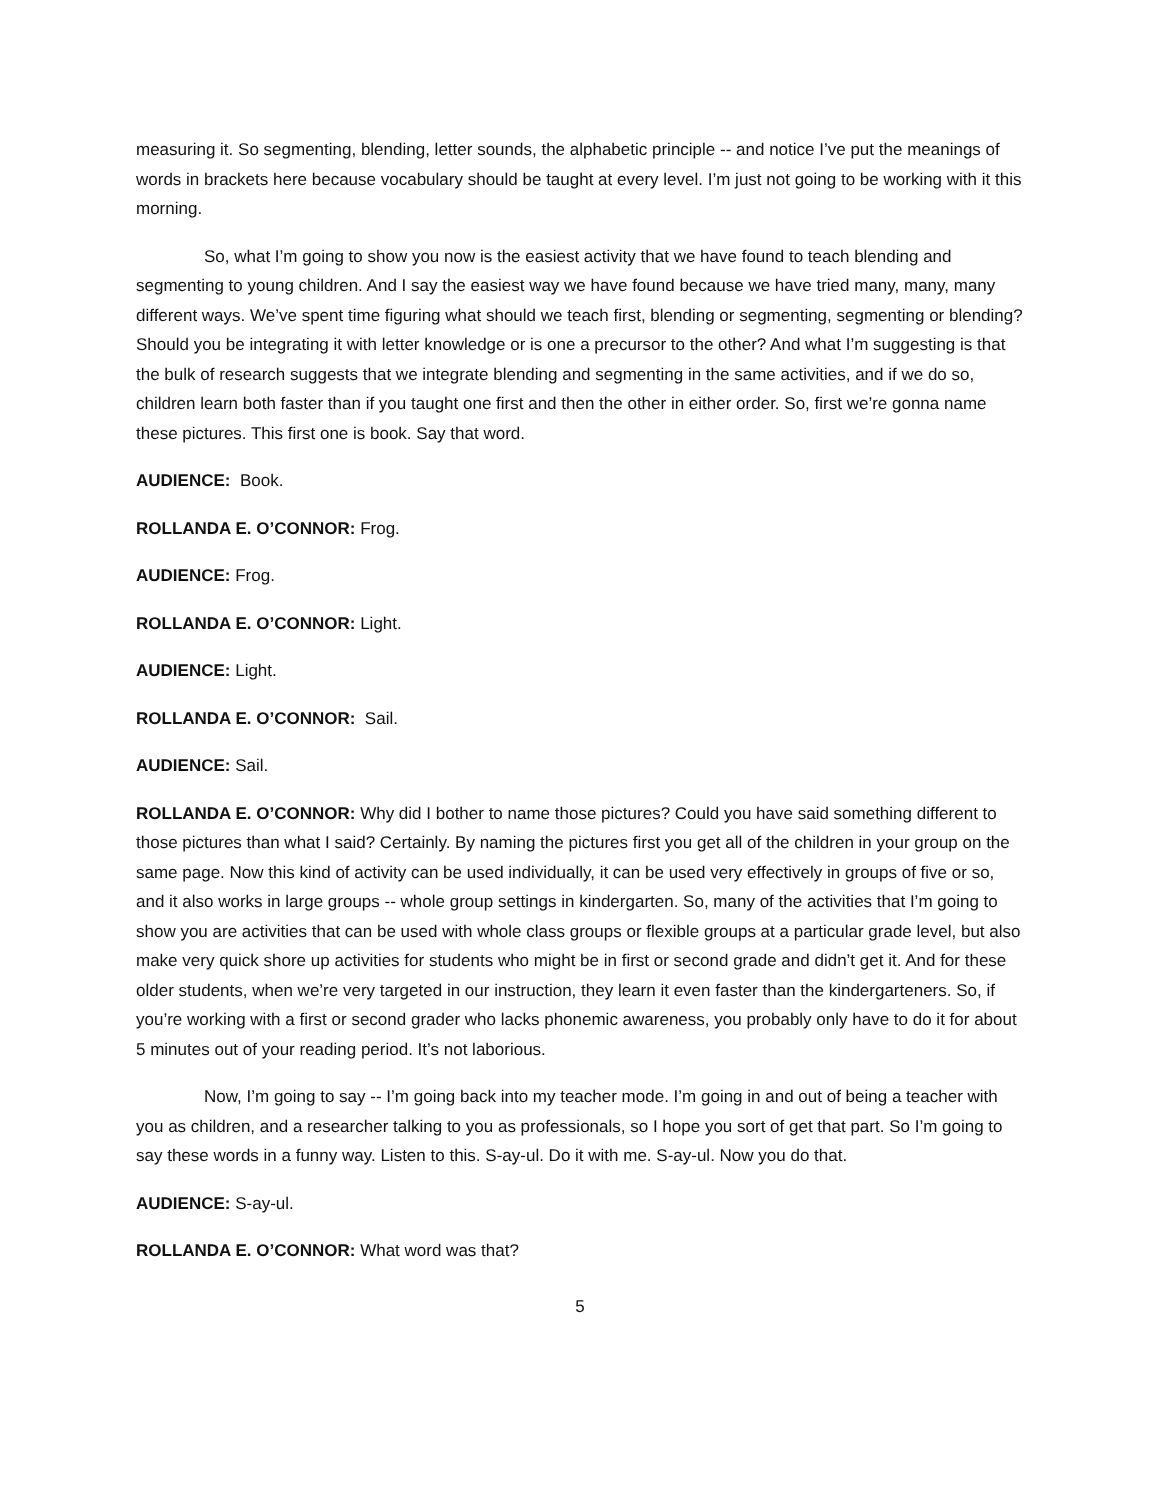measuring it. So segmenting, blending, letter sounds, the alphabetic principle -- and notice I’ve put the meanings of words in brackets here because vocabulary should be taught at every level. I’m just not going to be working with it this morning.
So, what I’m going to show you now is the easiest activity that we have found to teach blending and segmenting to young children. And I say the easiest way we have found because we have tried many, many, many different ways. We’ve spent time figuring what should we teach first, blending or segmenting, segmenting or blending? Should you be integrating it with letter knowledge or is one a precursor to the other? And what I’m suggesting is that the bulk of research suggests that we integrate blending and segmenting in the same activities, and if we do so, children learn both faster than if you taught one first and then the other in either order. So, first we’re gonna name these pictures. This first one is book. Say that word.
AUDIENCE: Book.
ROLLANDA E. O’CONNOR: Frog.
AUDIENCE: Frog.
ROLLANDA E. O’CONNOR: Light.
AUDIENCE: Light.
ROLLANDA E. O’CONNOR: Sail.
AUDIENCE: Sail.
ROLLANDA E. O’CONNOR: Why did I bother to name those pictures? Could you have said something different to those pictures than what I said? Certainly. By naming the pictures first you get all of the children in your group on the same page. Now this kind of activity can be used individually, it can be used very effectively in groups of five or so, and it also works in large groups -- whole group settings in kindergarten. So, many of the activities that I’m going to show you are activities that can be used with whole class groups or flexible groups at a particular grade level, but also make very quick shore up activities for students who might be in first or second grade and didn’t get it. And for these older students, when we’re very targeted in our instruction, they learn it even faster than the kindergarteners. So, if you’re working with a first or second grader who lacks phonemic awareness, you probably only have to do it for about 5 minutes out of your reading period. It’s not laborious.
Now, I’m going to say -- I’m going back into my teacher mode. I’m going in and out of being a teacher with you as children, and a researcher talking to you as professionals, so I hope you sort of get that part. So I’m going to say these words in a funny way. Listen to this. S-ay-ul. Do it with me. S-ay-ul. Now you do that.
AUDIENCE: S-ay-ul.
ROLLANDA E. O’CONNOR: What word was that?
5